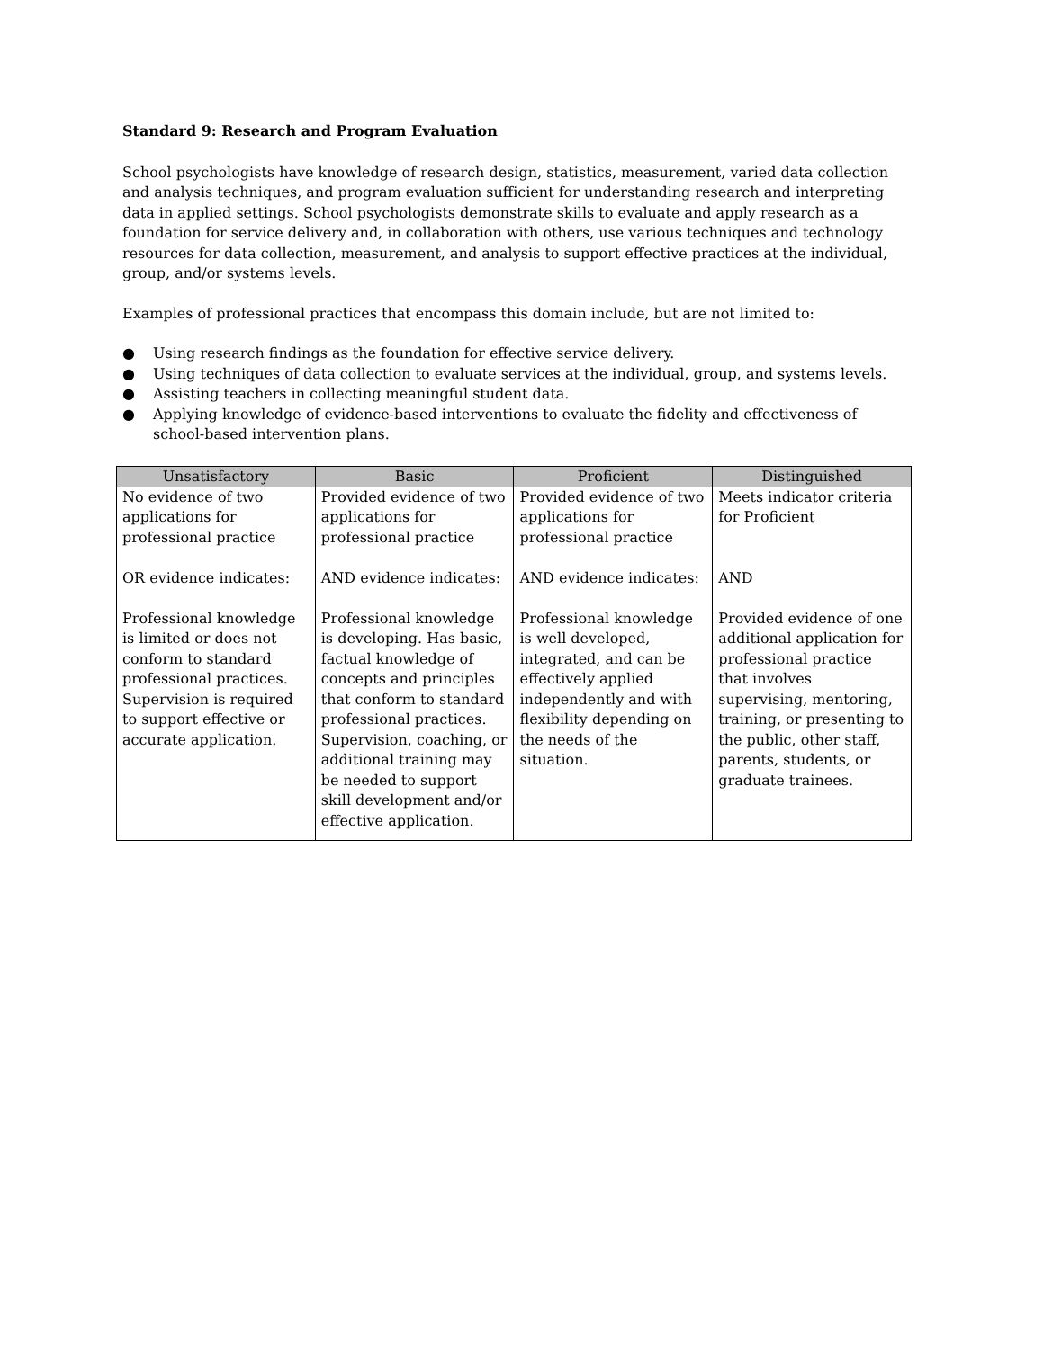Standard 9: Research and Program Evaluation
School psychologists have knowledge of research design, statistics, measurement, varied data collection and analysis techniques, and program evaluation sufficient for understanding research and interpreting data in applied settings. School psychologists demonstrate skills to evaluate and apply research as a foundation for service delivery and, in collaboration with others, use various techniques and technology resources for data collection, measurement, and analysis to support effective practices at the individual, group, and/or systems levels.
Examples of professional practices that encompass this domain include, but are not limited to:
● Using research findings as the foundation for effective service delivery.
● Using techniques of data collection to evaluate services at the individual, group, and systems levels.
● Assisting teachers in collecting meaningful student data.
● Applying knowledge of evidence-based interventions to evaluate the fidelity and effectiveness of school-based intervention plans.
| Unsatisfactory | Basic | Proficient | Distinguished |
| --- | --- | --- | --- |
| No evidence of two applications for professional practice OR evidence indicates: Professional knowledge is limited or does not conform to standard professional practices. Supervision is required to support effective or accurate application. | Provided evidence of two applications for professional practice AND evidence indicates: Professional knowledge is developing. Has basic, factual knowledge of concepts and principles that conform to standard professional practices. Supervision, coaching, or additional training may be needed to support skill development and/or effective application. | Provided evidence of two applications for professional practice AND evidence indicates: Professional knowledge is well developed, integrated, and can be effectively applied independently and with flexibility depending on the needs of the situation. | Meets indicator criteria for Proficient AND Provided evidence of one additional application for professional practice that involves supervising, mentoring, training, or presenting to the public, other staff, parents, students, or graduate trainees. |